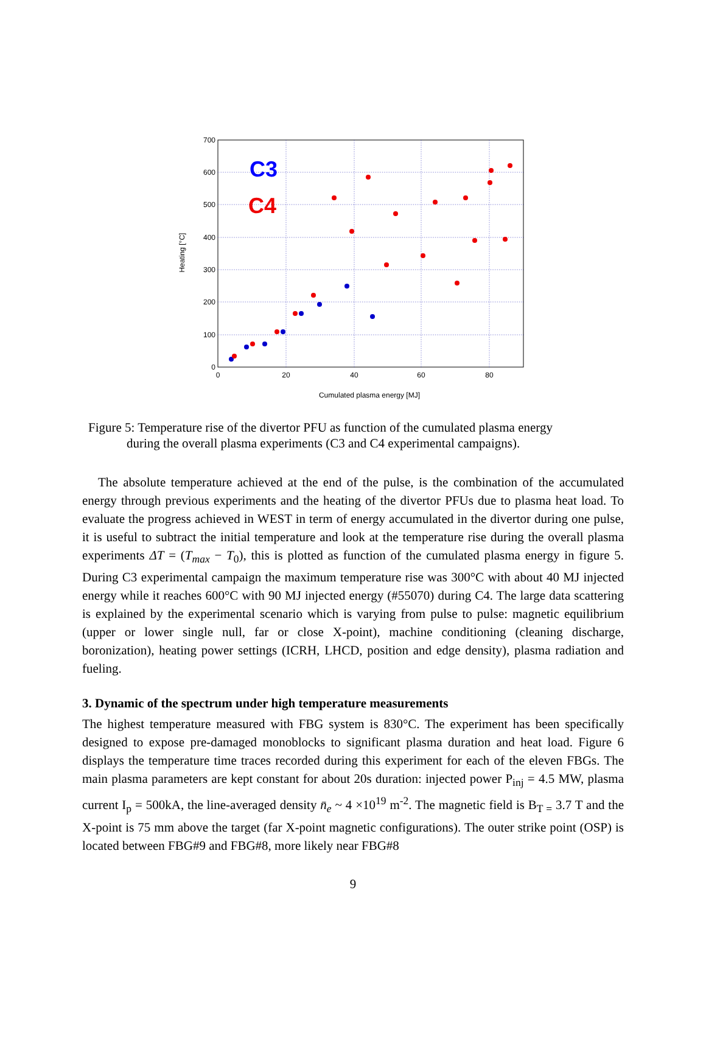700
600
500
400
300
200
100
0
0
20
40
60
80
Cumulated plasma energy [MJ]
Heating [°C]
C3
C4
Figure 5: Temperature rise of the divertor PFU as function of the cumulated plasma energy
during the overall plasma experiments (C3 and C4 experimental campaigns).
The absolute temperature achieved at the end of the pulse, is the combination of the accumulated energy through previous experiments and the heating of the divertor PFUs due to plasma heat load. To evaluate the progress achieved in WEST in term of energy accumulated in the divertor during one pulse, it is useful to subtract the initial temperature and look at the temperature rise during the overall plasma experiments ΔT = (T<sub>max</sub> − T<sub>0</sub>), this is plotted as function of the cumulated plasma energy in figure 5. During C3 experimental campaign the maximum temperature rise was 300°C with about 40 MJ injected energy while it reaches 600°C with 90 MJ injected energy (#55070) during C4. The large data scattering is explained by the experimental scenario which is varying from pulse to pulse: magnetic equilibrium (upper or lower single null, far or close X-point), machine conditioning (cleaning discharge, boronization), heating power settings (ICRH, LHCD, position and edge density), plasma radiation and fueling.
3. Dynamic of the spectrum under high temperature measurements
The highest temperature measured with FBG system is 830°C. The experiment has been specifically designed to expose pre-damaged monoblocks to significant plasma duration and heat load. Figure 6 displays the temperature time traces recorded during this experiment for each of the eleven FBGs. The main plasma parameters are kept constant for about 20s duration: injected power P<sub>inj</sub> = 4.5 MW, plasma current I<sub>p</sub> = 500kA, the line-averaged density n̄<sub>e</sub> ~ 4 ×10<sup>19</sup> m<sup>-2</sup>. The magnetic field is B<sub>T =</sub> 3.7 T and the X-point is 75 mm above the target (far X-point magnetic configurations). The outer strike point (OSP) is located between FBG#9 and FBG#8, more likely near FBG#8
9